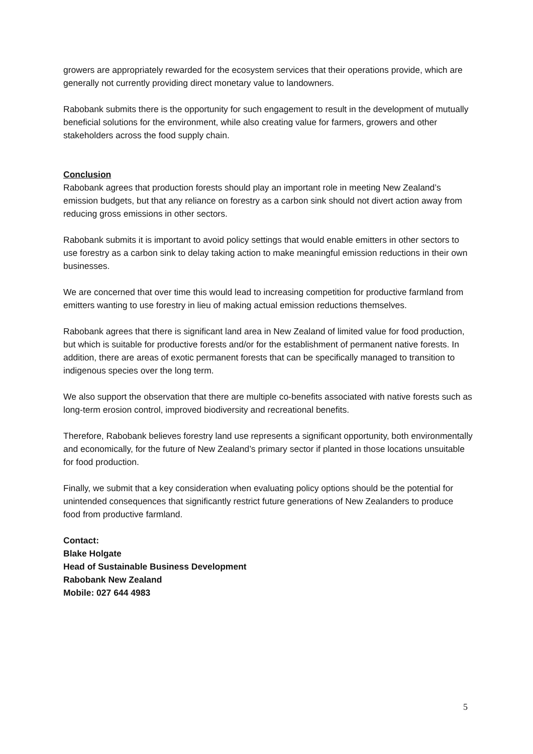growers are appropriately rewarded for the ecosystem services that their operations provide, which are generally not currently providing direct monetary value to landowners.
Rabobank submits there is the opportunity for such engagement to result in the development of mutually beneficial solutions for the environment, while also creating value for farmers, growers and other stakeholders across the food supply chain.
Conclusion
Rabobank agrees that production forests should play an important role in meeting New Zealand’s emission budgets, but that any reliance on forestry as a carbon sink should not divert action away from reducing gross emissions in other sectors.
Rabobank submits it is important to avoid policy settings that would enable emitters in other sectors to use forestry as a carbon sink to delay taking action to make meaningful emission reductions in their own businesses.
We are concerned that over time this would lead to increasing competition for productive farmland from emitters wanting to use forestry in lieu of making actual emission reductions themselves.
Rabobank agrees that there is significant land area in New Zealand of limited value for food production, but which is suitable for productive forests and/or for the establishment of permanent native forests. In addition, there are areas of exotic permanent forests that can be specifically managed to transition to indigenous species over the long term.
We also support the observation that there are multiple co-benefits associated with native forests such as long-term erosion control, improved biodiversity and recreational benefits.
Therefore, Rabobank believes forestry land use represents a significant opportunity, both environmentally and economically, for the future of New Zealand’s primary sector if planted in those locations unsuitable for food production.
Finally, we submit that a key consideration when evaluating policy options should be the potential for unintended consequences that significantly restrict future generations of New Zealanders to produce food from productive farmland.
Contact:
Blake Holgate
Head of Sustainable Business Development
Rabobank New Zealand
Mobile: 027 644 4983
5